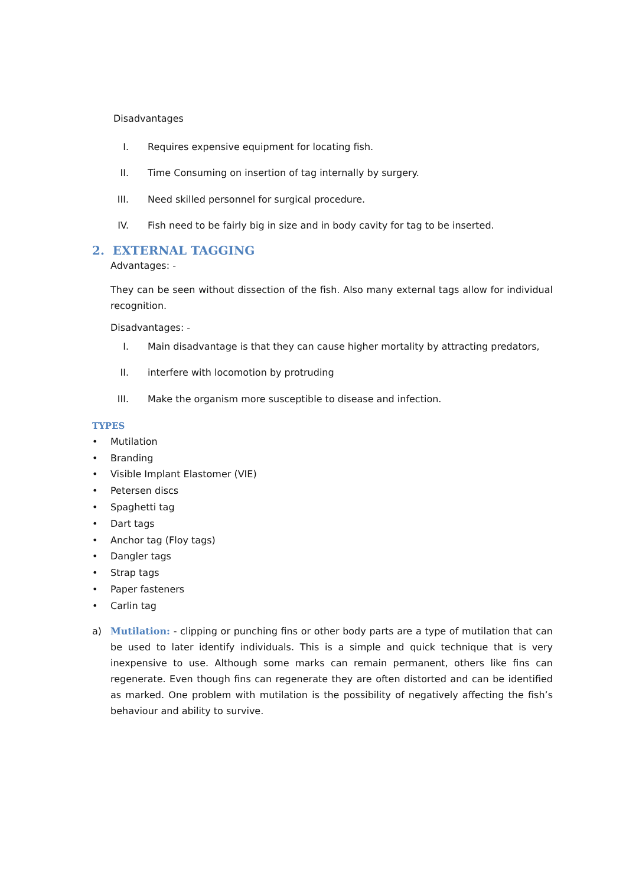Disadvantages
I.
Requires expensive equipment for locating fish.
II.
Time Consuming on insertion of tag internally by surgery.
III.
Need skilled personnel for surgical procedure.
IV.
Fish need to be fairly big in size and in body cavity for tag to be inserted.
2. EXTERNAL TAGGING
Advantages: -
They can be seen without dissection of the fish. Also many external tags allow for individual recognition.
Disadvantages: -
I.
Main disadvantage is that they can cause higher mortality by attracting predators,
II.
interfere with locomotion by protruding
III.
Make the organism more susceptible to disease and infection.
TYPES
• Mutilation
• Branding
• Visible Implant Elastomer (VIE)
• Petersen discs
• Spaghetti tag
• Dart tags
• Anchor tag (Floy tags)
• Dangler tags
• Strap tags
• Paper fasteners
• Carlin tag
a) Mutilation: - clipping or punching fins or other body parts are a type of mutilation that can be used to later identify individuals. This is a simple and quick technique that is very inexpensive to use. Although some marks can remain permanent, others like fins can regenerate. Even though fins can regenerate they are often distorted and can be identified as marked. One problem with mutilation is the possibility of negatively affecting the fish’s behaviour and ability to survive.